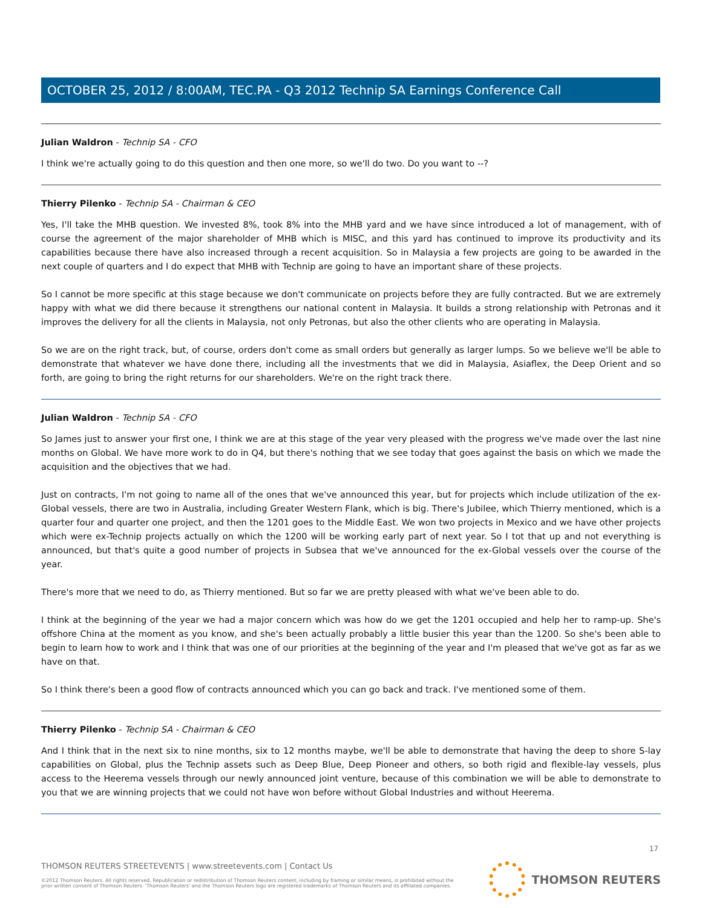OCTOBER 25, 2012 / 8:00AM, TEC.PA - Q3 2012 Technip SA Earnings Conference Call
Julian Waldron - Technip SA - CFO
I think we're actually going to do this question and then one more, so we'll do two. Do you want to --?
Thierry Pilenko - Technip SA - Chairman & CEO
Yes, I'll take the MHB question. We invested 8%, took 8% into the MHB yard and we have since introduced a lot of management, with of course the agreement of the major shareholder of MHB which is MISC, and this yard has continued to improve its productivity and its capabilities because there have also increased through a recent acquisition. So in Malaysia a few projects are going to be awarded in the next couple of quarters and I do expect that MHB with Technip are going to have an important share of these projects.
So I cannot be more specific at this stage because we don't communicate on projects before they are fully contracted. But we are extremely happy with what we did there because it strengthens our national content in Malaysia. It builds a strong relationship with Petronas and it improves the delivery for all the clients in Malaysia, not only Petronas, but also the other clients who are operating in Malaysia.
So we are on the right track, but, of course, orders don't come as small orders but generally as larger lumps. So we believe we'll be able to demonstrate that whatever we have done there, including all the investments that we did in Malaysia, Asiaflex, the Deep Orient and so forth, are going to bring the right returns for our shareholders. We're on the right track there.
Julian Waldron - Technip SA - CFO
So James just to answer your first one, I think we are at this stage of the year very pleased with the progress we've made over the last nine months on Global. We have more work to do in Q4, but there's nothing that we see today that goes against the basis on which we made the acquisition and the objectives that we had.
Just on contracts, I'm not going to name all of the ones that we've announced this year, but for projects which include utilization of the ex-Global vessels, there are two in Australia, including Greater Western Flank, which is big. There's Jubilee, which Thierry mentioned, which is a quarter four and quarter one project, and then the 1201 goes to the Middle East. We won two projects in Mexico and we have other projects which were ex-Technip projects actually on which the 1200 will be working early part of next year. So I tot that up and not everything is announced, but that's quite a good number of projects in Subsea that we've announced for the ex-Global vessels over the course of the year.
There's more that we need to do, as Thierry mentioned. But so far we are pretty pleased with what we've been able to do.
I think at the beginning of the year we had a major concern which was how do we get the 1201 occupied and help her to ramp-up. She's offshore China at the moment as you know, and she's been actually probably a little busier this year than the 1200. So she's been able to begin to learn how to work and I think that was one of our priorities at the beginning of the year and I'm pleased that we've got as far as we have on that.
So I think there's been a good flow of contracts announced which you can go back and track. I've mentioned some of them.
Thierry Pilenko - Technip SA - Chairman & CEO
And I think that in the next six to nine months, six to 12 months maybe, we'll be able to demonstrate that having the deep to shore S-lay capabilities on Global, plus the Technip assets such as Deep Blue, Deep Pioneer and others, so both rigid and flexible-lay vessels, plus access to the Heerema vessels through our newly announced joint venture, because of this combination we will be able to demonstrate to you that we are winning projects that we could not have won before without Global Industries and without Heerema.
17
THOMSON REUTERS STREETEVENTS | www.streetevents.com | Contact Us
©2012 Thomson Reuters. All rights reserved. Republication or redistribution of Thomson Reuters content, including by framing or similar means, is prohibited without the prior written consent of Thomson Reuters. 'Thomson Reuters' and the Thomson Reuters logo are registered trademarks of Thomson Reuters and its affiliated companies.
THOMSON REUTERS